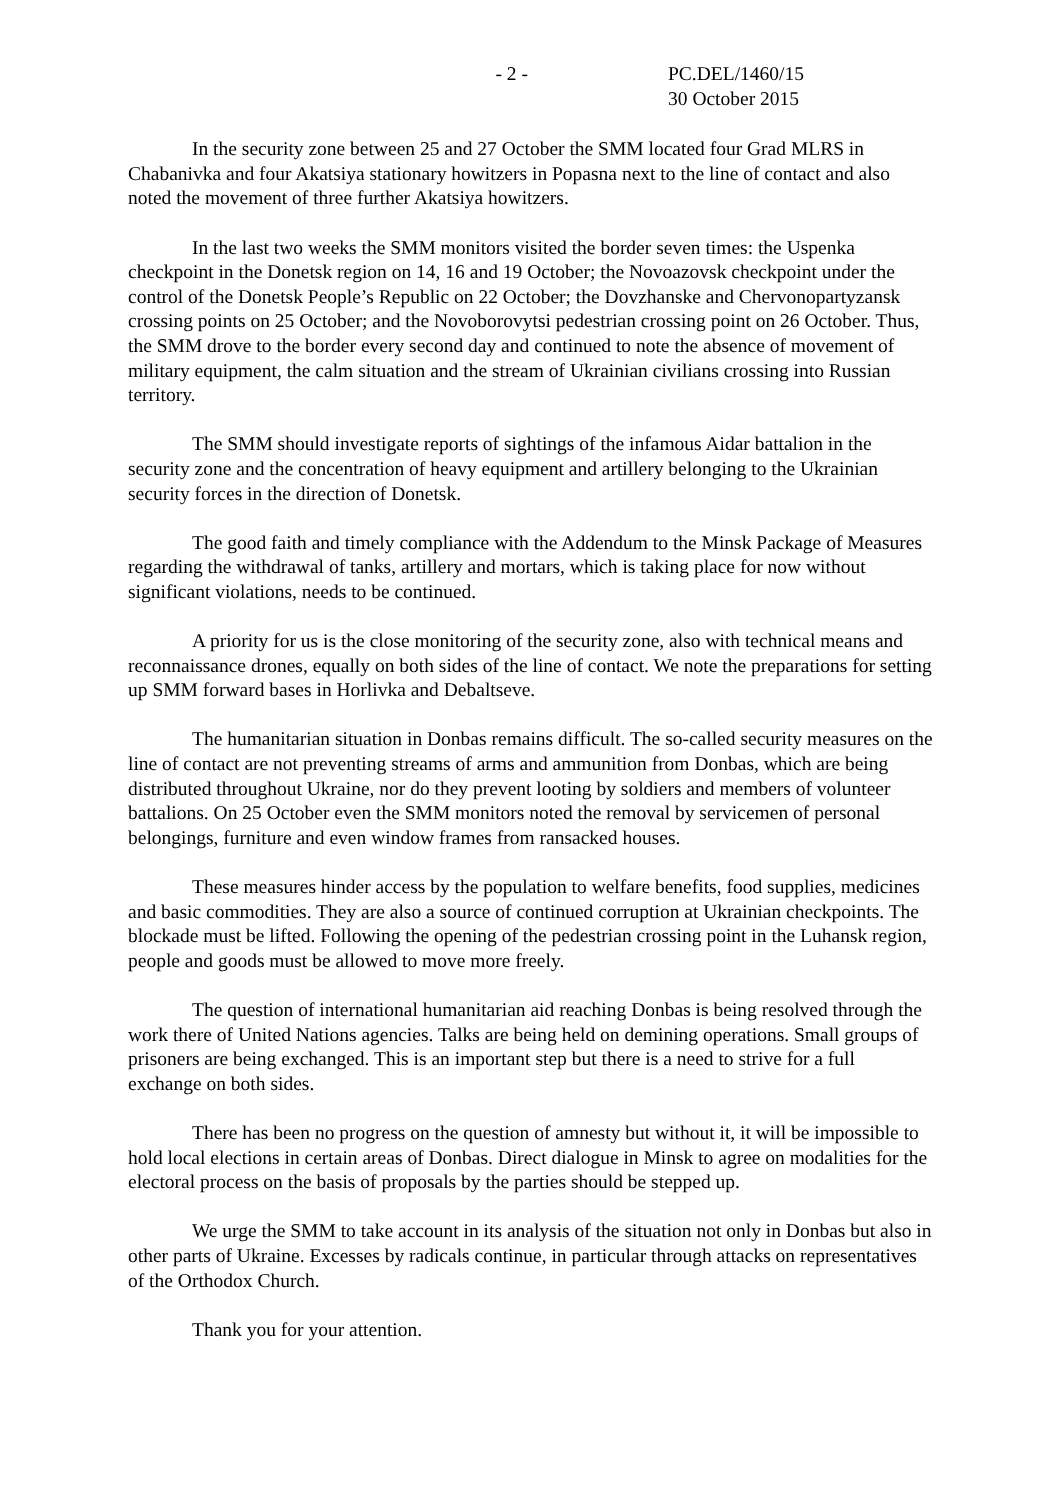- 2 - PC.DEL/1460/15
30 October 2015
In the security zone between 25 and 27 October the SMM located four Grad MLRS in Chabanivka and four Akatsiya stationary howitzers in Popasna next to the line of contact and also noted the movement of three further Akatsiya howitzers.
In the last two weeks the SMM monitors visited the border seven times: the Uspenka checkpoint in the Donetsk region on 14, 16 and 19 October; the Novoazovsk checkpoint under the control of the Donetsk People’s Republic on 22 October; the Dovzhanske and Chervonopartyzansk crossing points on 25 October; and the Novoborovytsi pedestrian crossing point on 26 October. Thus, the SMM drove to the border every second day and continued to note the absence of movement of military equipment, the calm situation and the stream of Ukrainian civilians crossing into Russian territory.
The SMM should investigate reports of sightings of the infamous Aidar battalion in the security zone and the concentration of heavy equipment and artillery belonging to the Ukrainian security forces in the direction of Donetsk.
The good faith and timely compliance with the Addendum to the Minsk Package of Measures regarding the withdrawal of tanks, artillery and mortars, which is taking place for now without significant violations, needs to be continued.
A priority for us is the close monitoring of the security zone, also with technical means and reconnaissance drones, equally on both sides of the line of contact. We note the preparations for setting up SMM forward bases in Horlivka and Debaltseve.
The humanitarian situation in Donbas remains difficult. The so-called security measures on the line of contact are not preventing streams of arms and ammunition from Donbas, which are being distributed throughout Ukraine, nor do they prevent looting by soldiers and members of volunteer battalions. On 25 October even the SMM monitors noted the removal by servicemen of personal belongings, furniture and even window frames from ransacked houses.
These measures hinder access by the population to welfare benefits, food supplies, medicines and basic commodities. They are also a source of continued corruption at Ukrainian checkpoints. The blockade must be lifted. Following the opening of the pedestrian crossing point in the Luhansk region, people and goods must be allowed to move more freely.
The question of international humanitarian aid reaching Donbas is being resolved through the work there of United Nations agencies. Talks are being held on demining operations. Small groups of prisoners are being exchanged. This is an important step but there is a need to strive for a full exchange on both sides.
There has been no progress on the question of amnesty but without it, it will be impossible to hold local elections in certain areas of Donbas. Direct dialogue in Minsk to agree on modalities for the electoral process on the basis of proposals by the parties should be stepped up.
We urge the SMM to take account in its analysis of the situation not only in Donbas but also in other parts of Ukraine. Excesses by radicals continue, in particular through attacks on representatives of the Orthodox Church.
Thank you for your attention.